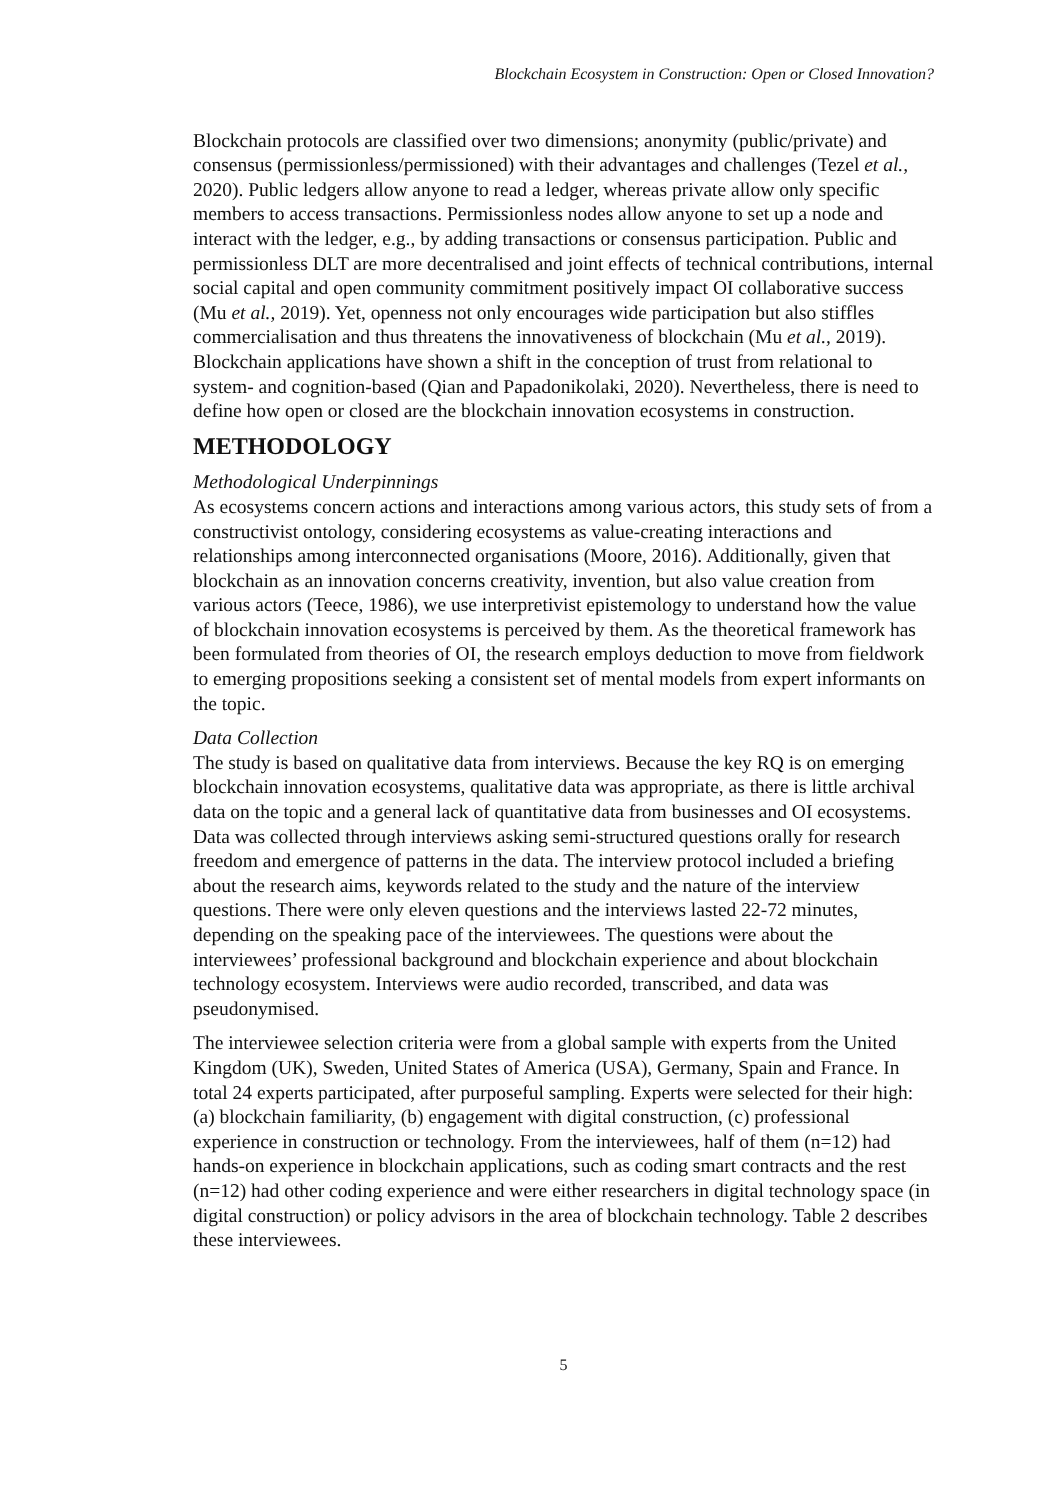Blockchain Ecosystem in Construction: Open or Closed Innovation?
Blockchain protocols are classified over two dimensions; anonymity (public/private) and consensus (permissionless/permissioned) with their advantages and challenges (Tezel et al., 2020). Public ledgers allow anyone to read a ledger, whereas private allow only specific members to access transactions. Permissionless nodes allow anyone to set up a node and interact with the ledger, e.g., by adding transactions or consensus participation. Public and permissionless DLT are more decentralised and joint effects of technical contributions, internal social capital and open community commitment positively impact OI collaborative success (Mu et al., 2019). Yet, openness not only encourages wide participation but also stiffles commercialisation and thus threatens the innovativeness of blockchain (Mu et al., 2019). Blockchain applications have shown a shift in the conception of trust from relational to system- and cognition-based (Qian and Papadonikolaki, 2020). Nevertheless, there is need to define how open or closed are the blockchain innovation ecosystems in construction.
METHODOLOGY
Methodological Underpinnings
As ecosystems concern actions and interactions among various actors, this study sets of from a constructivist ontology, considering ecosystems as value-creating interactions and relationships among interconnected organisations (Moore, 2016). Additionally, given that blockchain as an innovation concerns creativity, invention, but also value creation from various actors (Teece, 1986), we use interpretivist epistemology to understand how the value of blockchain innovation ecosystems is perceived by them. As the theoretical framework has been formulated from theories of OI, the research employs deduction to move from fieldwork to emerging propositions seeking a consistent set of mental models from expert informants on the topic.
Data Collection
The study is based on qualitative data from interviews. Because the key RQ is on emerging blockchain innovation ecosystems, qualitative data was appropriate, as there is little archival data on the topic and a general lack of quantitative data from businesses and OI ecosystems. Data was collected through interviews asking semi-structured questions orally for research freedom and emergence of patterns in the data. The interview protocol included a briefing about the research aims, keywords related to the study and the nature of the interview questions. There were only eleven questions and the interviews lasted 22-72 minutes, depending on the speaking pace of the interviewees. The questions were about the interviewees’ professional background and blockchain experience and about blockchain technology ecosystem. Interviews were audio recorded, transcribed, and data was pseudonymised.
The interviewee selection criteria were from a global sample with experts from the United Kingdom (UK), Sweden, United States of America (USA), Germany, Spain and France. In total 24 experts participated, after purposeful sampling. Experts were selected for their high: (a) blockchain familiarity, (b) engagement with digital construction, (c) professional experience in construction or technology. From the interviewees, half of them (n=12) had hands-on experience in blockchain applications, such as coding smart contracts and the rest (n=12) had other coding experience and were either researchers in digital technology space (in digital construction) or policy advisors in the area of blockchain technology. Table 2 describes these interviewees.
5